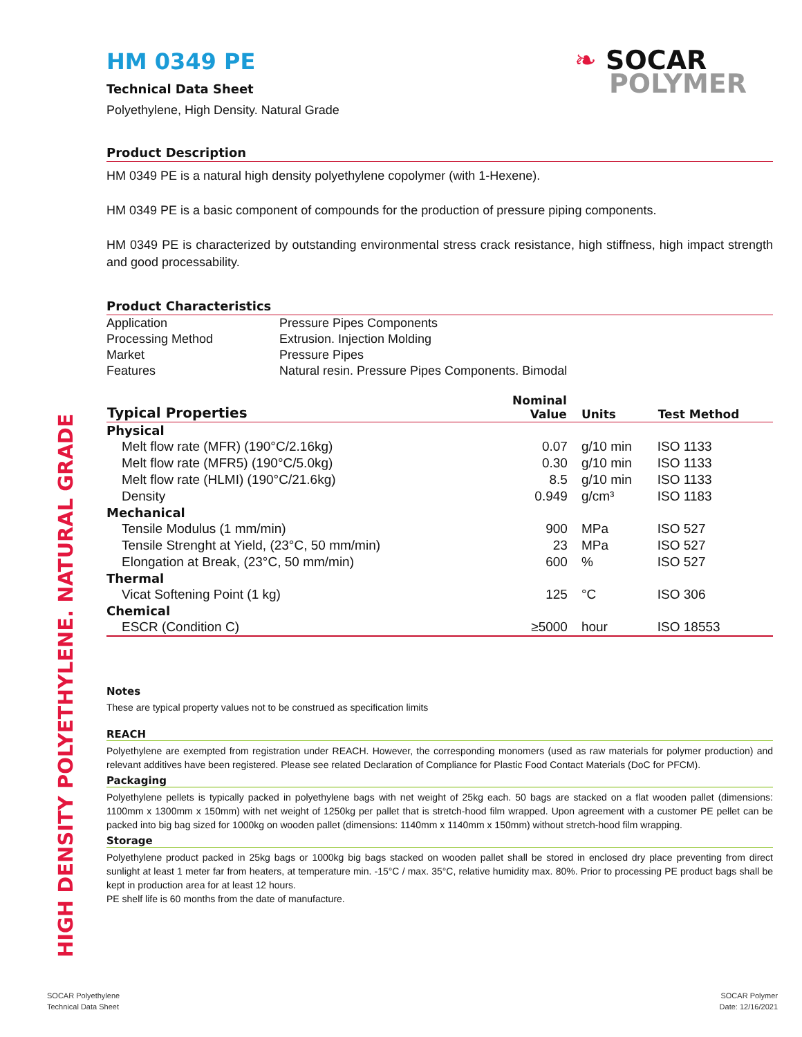HIGH DENSITY POLYETHYLENE. NATURAL GRADE
❧ SOCAR
POLYMER
HM 0349 PE
Technical Data Sheet
Polyethylene, High Density. Natural Grade
Product Description
HM 0349 PE is a natural high density polyethylene copolymer (with 1-Hexene).
HM 0349 PE is a basic component of compounds for the production of pressure piping components.
HM 0349 PE is characterized by outstanding environmental stress crack resistance, high stiffness, high impact strength and good processability.
Product Characteristics
| Application | Pressure Pipes Components |
| Processing Method | Extrusion. Injection Molding |
| Market | Pressure Pipes |
| Features | Natural resin. Pressure Pipes Components. Bimodal |
| Typical Properties | Nominal Value | Units | Test Method |
| --- | --- | --- | --- |
| Physical | | | |
| Melt flow rate (MFR) (190°C/2.16kg) | 0.07 | g/10 min | ISO 1133 |
| Melt flow rate (MFR5) (190°C/5.0kg) | 0.30 | g/10 min | ISO 1133 |
| Melt flow rate (HLMI) (190°C/21.6kg) | 8.5 | g/10 min | ISO 1133 |
| Density | 0.949 | g/cm³ | ISO 1183 |
| Mechanical | | | |
| Tensile Modulus (1 mm/min) | 900 | MPa | ISO 527 |
| Tensile Strenght at Yield, (23°C, 50 mm/min) | 23 | MPa | ISO 527 |
| Elongation at Break, (23°C, 50 mm/min) | 600 | % | ISO 527 |
| Thermal | | | |
| Vicat Softening Point (1 kg) | 125 | °C | ISO 306 |
| Chemical | | | |
| ESCR (Condition C) | ≥5000 | hour | ISO 18553 |
Notes
These are typical property values not to be construed as specification limits
REACH
Polyethylene are exempted from registration under REACH. However, the corresponding monomers (used as raw materials for polymer production) and relevant additives have been registered. Please see related Declaration of Compliance for Plastic Food Contact Materials (DoC for PFCM).
Packaging
Polyethylene pellets is typically packed in polyethylene bags with net weight of 25kg each. 50 bags are stacked on a flat wooden pallet (dimensions: 1100mm x 1300mm x 150mm) with net weight of 1250kg per pallet that is stretch-hood film wrapped. Upon agreement with a customer PE pellet can be packed into big bag sized for 1000kg on wooden pallet (dimensions: 1140mm x 1140mm x 150mm) without stretch-hood film wrapping.
Storage
Polyethylene product packed in 25kg bags or 1000kg big bags stacked on wooden pallet shall be stored in enclosed dry place preventing from direct sunlight at least 1 meter far from heaters, at temperature min. -15°C / max. 35°C, relative humidity max. 80%. Prior to processing PE product bags shall be kept in production area for at least 12 hours.
PE shelf life is 60 months from the date of manufacture.
SOCAR Polyethylene
Technical Data Sheet
SOCAR Polymer
Date: 12/16/2021